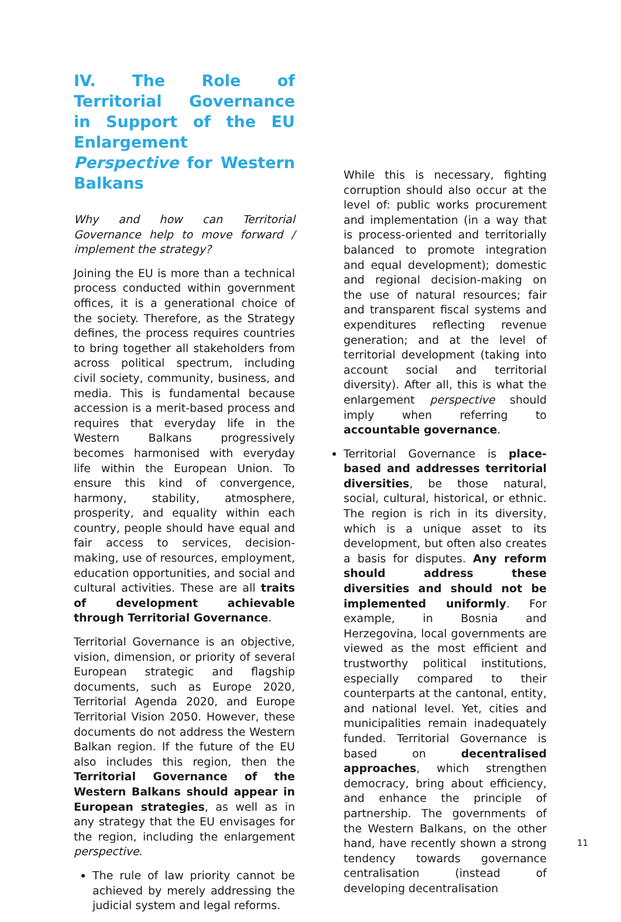IV. The Role of Territorial Governance in Support of the EU Enlargement Perspective for Western Balkans
Why and how can Territorial Governance help to move forward / implement the strategy?
Joining the EU is more than a technical process conducted within government offices, it is a generational choice of the society. Therefore, as the Strategy defines, the process requires countries to bring together all stakeholders from across political spectrum, including civil society, community, business, and media. This is fundamental because accession is a merit-based process and requires that everyday life in the Western Balkans progressively becomes harmonised with everyday life within the European Union. To ensure this kind of convergence, harmony, stability, atmosphere, prosperity, and equality within each country, people should have equal and fair access to services, decision-making, use of resources, employment, education opportunities, and social and cultural activities. These are all traits of development achievable through Territorial Governance.
Territorial Governance is an objective, vision, dimension, or priority of several European strategic and flagship documents, such as Europe 2020, Territorial Agenda 2020, and Europe Territorial Vision 2050. However, these documents do not address the Western Balkan region. If the future of the EU also includes this region, then the Territorial Governance of the Western Balkans should appear in European strategies, as well as in any strategy that the EU envisages for the region, including the enlargement perspective.
The rule of law priority cannot be achieved by merely addressing the judicial system and legal reforms.
While this is necessary, fighting corruption should also occur at the level of: public works procurement and implementation (in a way that is process-oriented and territorially balanced to promote integration and equal development); domestic and regional decision-making on the use of natural resources; fair and transparent fiscal systems and expenditures reflecting revenue generation; and at the level of territorial development (taking into account social and territorial diversity). After all, this is what the enlargement perspective should imply when referring to accountable governance.
Territorial Governance is place-based and addresses territorial diversities, be those natural, social, cultural, historical, or ethnic. The region is rich in its diversity, which is a unique asset to its development, but often also creates a basis for disputes. Any reform should address these diversities and should not be implemented uniformly. For example, in Bosnia and Herzegovina, local governments are viewed as the most efficient and trustworthy political institutions, especially compared to their counterparts at the cantonal, entity, and national level. Yet, cities and municipalities remain inadequately funded. Territorial Governance is based on decentralised approaches, which strengthen democracy, bring about efficiency, and enhance the principle of partnership. The governments of the Western Balkans, on the other hand, have recently shown a strong tendency towards governance centralisation (instead of developing decentralisation
11